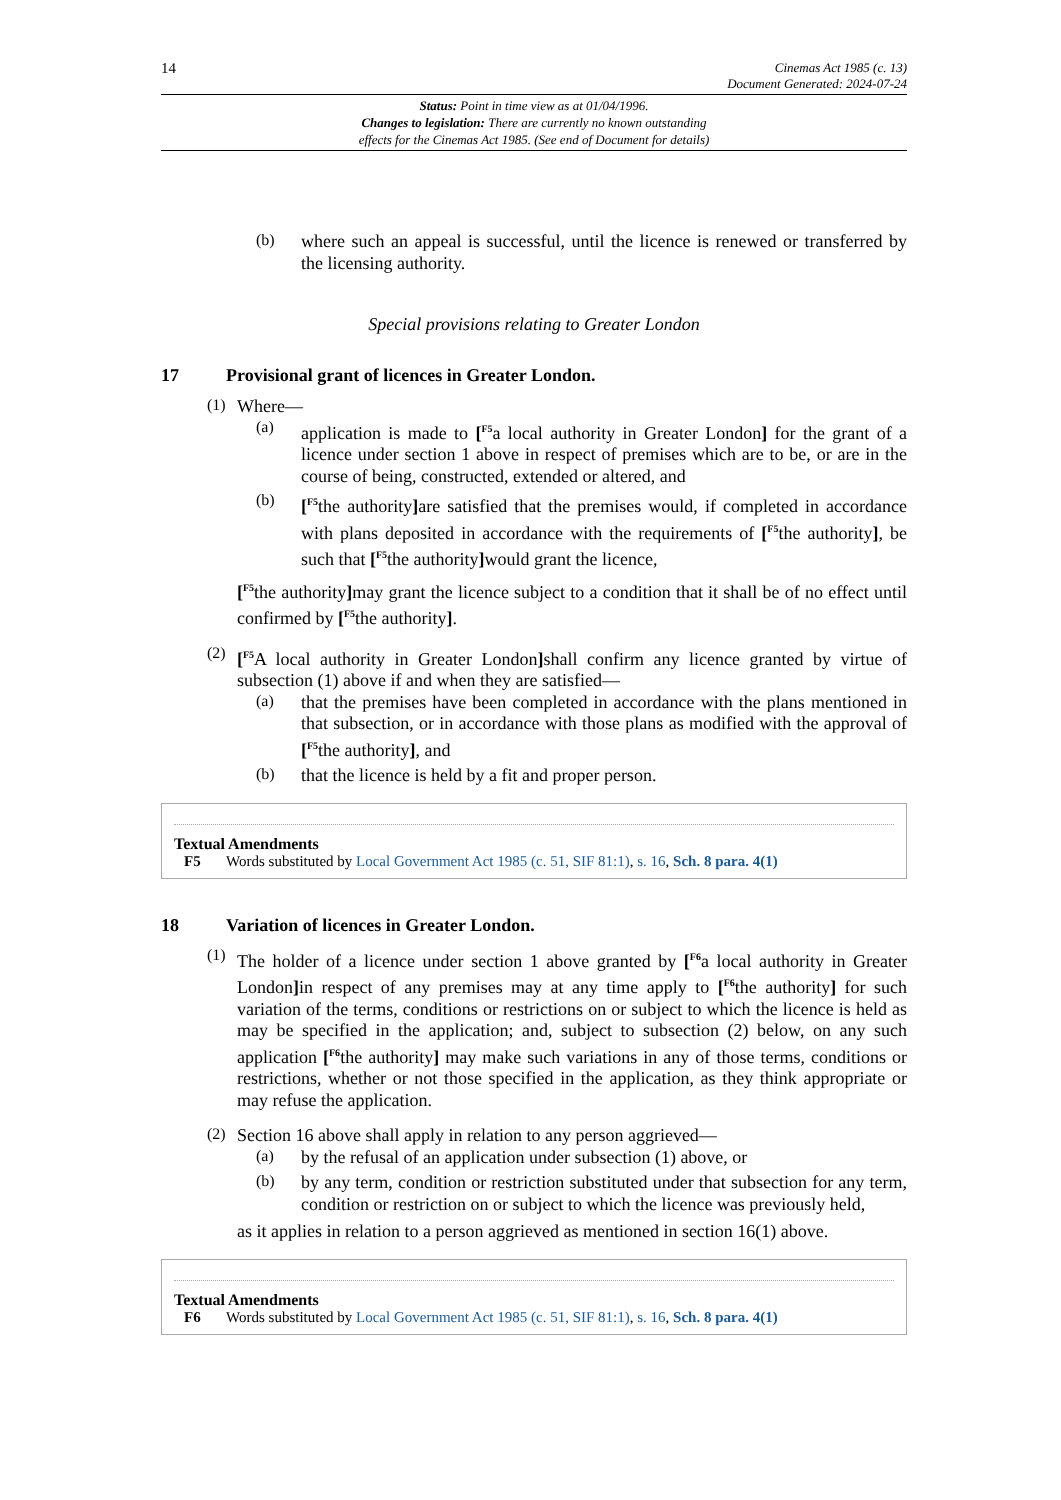14 Cinemas Act 1985 (c. 13)
Document Generated: 2024-07-24
Status: Point in time view as at 01/04/1996.
Changes to legislation: There are currently no known outstanding
effects for the Cinemas Act 1985. (See end of Document for details)
(b)
where such an appeal is successful, until the licence is renewed or transferred by the licensing authority.
Special provisions relating to Greater London
17 Provisional grant of licences in Greater London.
(1)
Where—
(a)
application is made to [<sup>F5</sup>a local authority in Greater London] for the grant of a licence under section 1 above in respect of premises which are to be, or are in the course of being, constructed, extended or altered, and
(b)
[<sup>F5</sup>the authority] are satisfied that the premises would, if completed in accordance with plans deposited in accordance with the requirements of [<sup>F5</sup>the authority], be such that [<sup>F5</sup>the authority] would grant the licence,
[<sup>F5</sup>the authority] may grant the licence subject to a condition that it shall be of no effect until confirmed by [<sup>F5</sup>the authority].
(2)
[<sup>F5</sup>A local authority in Greater London] shall confirm any licence granted by virtue of subsection (1) above if and when they are satisfied—
(a)
that the premises have been completed in accordance with the plans mentioned in that subsection, or in accordance with those plans as modified with the approval of [<sup>F5</sup>the authority], and
(b)
that the licence is held by a fit and proper person.
Textual Amendments
F5 Words substituted by Local Government Act 1985 (c. 51, SIF 81:1), s. 16, Sch. 8 para. 4(1)
18 Variation of licences in Greater London.
(1)
The holder of a licence under section 1 above granted by [<sup>F6</sup>a local authority in Greater London] in respect of any premises may at any time apply to [<sup>F6</sup>the authority] for such variation of the terms, conditions or restrictions on or subject to which the licence is held as may be specified in the application; and, subject to subsection (2) below, on any such application [<sup>F6</sup>the authority] may make such variations in any of those terms, conditions or restrictions, whether or not those specified in the application, as they think appropriate or may refuse the application.
(2)
Section 16 above shall apply in relation to any person aggrieved—
(a)
by the refusal of an application under subsection (1) above, or
(b)
by any term, condition or restriction substituted under that subsection for any term, condition or restriction on or subject to which the licence was previously held,
as it applies in relation to a person aggrieved as mentioned in section 16(1) above.
Textual Amendments
F6 Words substituted by Local Government Act 1985 (c. 51, SIF 81:1), s. 16, Sch. 8 para. 4(1)